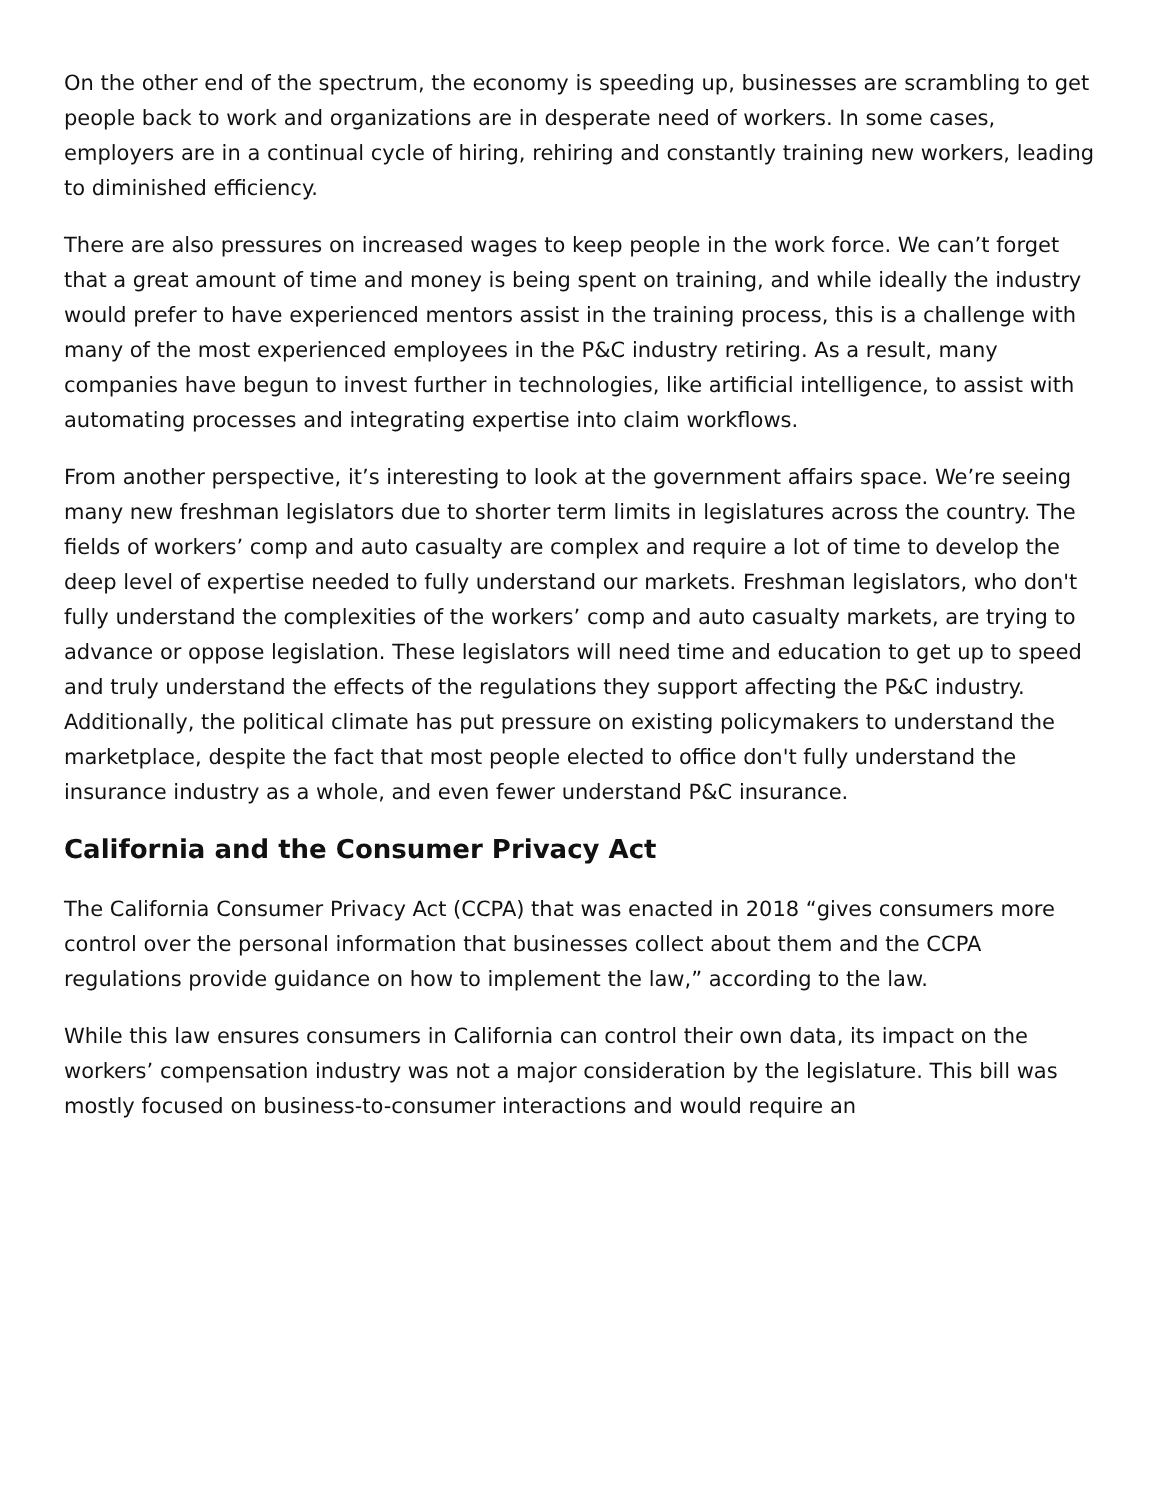On the other end of the spectrum, the economy is speeding up, businesses are scrambling to get people back to work and organizations are in desperate need of workers. In some cases, employers are in a continual cycle of hiring, rehiring and constantly training new workers, leading to diminished efficiency.
There are also pressures on increased wages to keep people in the work force. We can’t forget that a great amount of time and money is being spent on training, and while ideally the industry would prefer to have experienced mentors assist in the training process, this is a challenge with many of the most experienced employees in the P&C industry retiring. As a result, many companies have begun to invest further in technologies, like artificial intelligence, to assist with automating processes and integrating expertise into claim workflows.
From another perspective, it’s interesting to look at the government affairs space. We’re seeing many new freshman legislators due to shorter term limits in legislatures across the country. The fields of workers’ comp and auto casualty are complex and require a lot of time to develop the deep level of expertise needed to fully understand our markets. Freshman legislators, who don't fully understand the complexities of the workers’ comp and auto casualty markets, are trying to advance or oppose legislation. These legislators will need time and education to get up to speed and truly understand the effects of the regulations they support affecting the P&C industry. Additionally, the political climate has put pressure on existing policymakers to understand the marketplace, despite the fact that most people elected to office don't fully understand the insurance industry as a whole, and even fewer understand P&C insurance.
California and the Consumer Privacy Act
The California Consumer Privacy Act (CCPA) that was enacted in 2018 “gives consumers more control over the personal information that businesses collect about them and the CCPA regulations provide guidance on how to implement the law,” according to the law.
While this law ensures consumers in California can control their own data, its impact on the workers’ compensation industry was not a major consideration by the legislature. This bill was mostly focused on business-to-consumer interactions and would require an